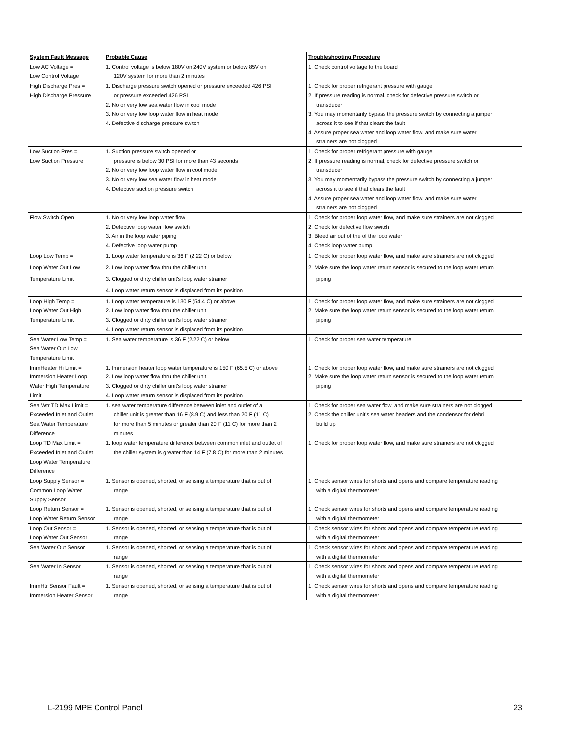| System Fault Message | Probable Cause | Troubleshooting Procedure |
| --- | --- | --- |
| Low AC Voltage = Low Control Voltage | 1. Control voltage is below 180V on 240V system or below 85V on 120V system for more than 2 minutes | 1. Check control voltage to the board |
| High Discharge Pres = High Discharge Pressure | 1. Discharge pressure switch opened or pressure exceeded 426 PSI or pressure exceeded 426 PSI 2. No or very low sea water flow in cool mode 3. No or very low loop water flow in heat mode 4. Defective discharge pressure switch | 1. Check for proper refrigerant pressure with gauge 2. If pressure reading is normal, check for defective pressure switch or transducer 3. You may momentarily bypass the pressure switch by connecting a jumper across it to see if that clears the fault 4. Assure proper sea water and loop water flow, and make sure water strainers are not clogged |
| Low Suction Pres = Low Suction Pressure | 1. Suction pressure switch opened or pressure is below 30 PSI for more than 43 seconds 2. No or very low loop water flow in cool mode 3. No or very low sea water flow in heat mode 4. Defective suction pressure switch | 1. Check for proper refrigerant pressure with gauge 2. If pressure reading is normal, check for defective pressure switch or transducer 3. You may momentarily bypass the pressure switch by connecting a jumper across it to see if that clears the fault 4. Assure proper sea water and loop water flow, and make sure water strainers are not clogged |
| Flow Switch Open | 1. No or very low loop water flow 2. Defective loop water flow switch 3. Air in the loop water piping 4. Defective loop water pump | 1. Check for proper loop water flow, and make sure strainers are not clogged 2. Check for defective flow switch 3. Bleed air out of the of the loop water 4. Check loop water pump |
| Loop Low Temp = Loop Water Out Low Temperature Limit | 1. Loop water temperature is 36 F (2.22 C) or below 2. Low loop water flow thru the chiller unit 3. Clogged or dirty chiller unit's loop water strainer 4. Loop water return sensor is displaced from its position | 1. Check for proper loop water flow, and make sure strainers are not clogged 2. Make sure the loop water return sensor is secured to the loop water return piping |
| Loop High Temp = Loop Water Out High Temperature Limit | 1. Loop water temperature is 130 F (54.4 C) or above 2. Low loop water flow thru the chiller unit 3. Clogged or dirty chiller unit's loop water strainer 4. Loop water return sensor is displaced from its position | 1. Check for proper loop water flow, and make sure strainers are not clogged 2. Make sure the loop water return sensor is secured to the loop water return piping |
| Sea Water Low Temp = Sea Water Out Low Temperature Limit | 1. Sea water temperature is 36 F (2.22 C) or below | 1. Check for proper sea water temperature |
| ImmHeater Hi Limit = Immersion Heater Loop Water High Temperature Limit | 1. Immersion heater loop water temperature is 150 F (65.5 C) or above 2. Low loop water flow thru the chiller unit 3. Clogged or dirty chiller unit's loop water strainer 4. Loop water return sensor is displaced from its position | 1. Check for proper loop water flow, and make sure strainers are not clogged 2. Make sure the loop water return sensor is secured to the loop water return piping |
| Sea Wtr TD Max Limit = Exceeded Inlet and Outlet Sea Water Temperature Difference | 1. sea water temperature difference between inlet and outlet of a chiller unit is greater than 16 F (8.9 C) and less than 20 F (11 C) for more than 5 minutes or greater than 20 F (11 C) for more than 2 minutes | 1. Check for proper sea water flow, and make sure strainers are not clogged 2. Check the chiller unit's sea water headers and the condensor for debri build up |
| Loop TD Max Limit = Exceeded Inlet and Outlet Loop Water Temperature Difference | 1. loop water temperature difference between common inlet and outlet of the chiller system is greater than 14 F (7.8 C) for more than 2 minutes | 1. Check for proper loop water flow, and make sure strainers are not clogged |
| Loop Supply Sensor = Common Loop Water Supply Sensor | 1. Sensor is opened, shorted, or sensing a temperature that is out of range | 1. Check sensor wires for shorts and opens and compare temperature reading with a digital thermometer |
| Loop Return Sensor = Loop Water Return Sensor | 1. Sensor is opened, shorted, or sensing a temperature that is out of range | 1. Check sensor wires for shorts and opens and compare temperature reading with a digital thermometer |
| Loop Out Sensor = Loop Water Out Sensor | 1. Sensor is opened, shorted, or sensing a temperature that is out of range | 1. Check sensor wires for shorts and opens and compare temperature reading with a digital thermometer |
| Sea Water Out Sensor | 1. Sensor is opened, shorted, or sensing a temperature that is out of range | 1. Check sensor wires for shorts and opens and compare temperature reading with a digital thermometer |
| Sea Water In Sensor | 1. Sensor is opened, shorted, or sensing a temperature that is out of range | 1. Check sensor wires for shorts and opens and compare temperature reading with a digital thermometer |
| ImmHtr Sensor Fault = Immersion Heater Sensor | 1. Sensor is opened, shorted, or sensing a temperature that is out of range | 1. Check sensor wires for shorts and opens and compare temperature reading with a digital thermometer |
L-2199 MPE Control Panel 23